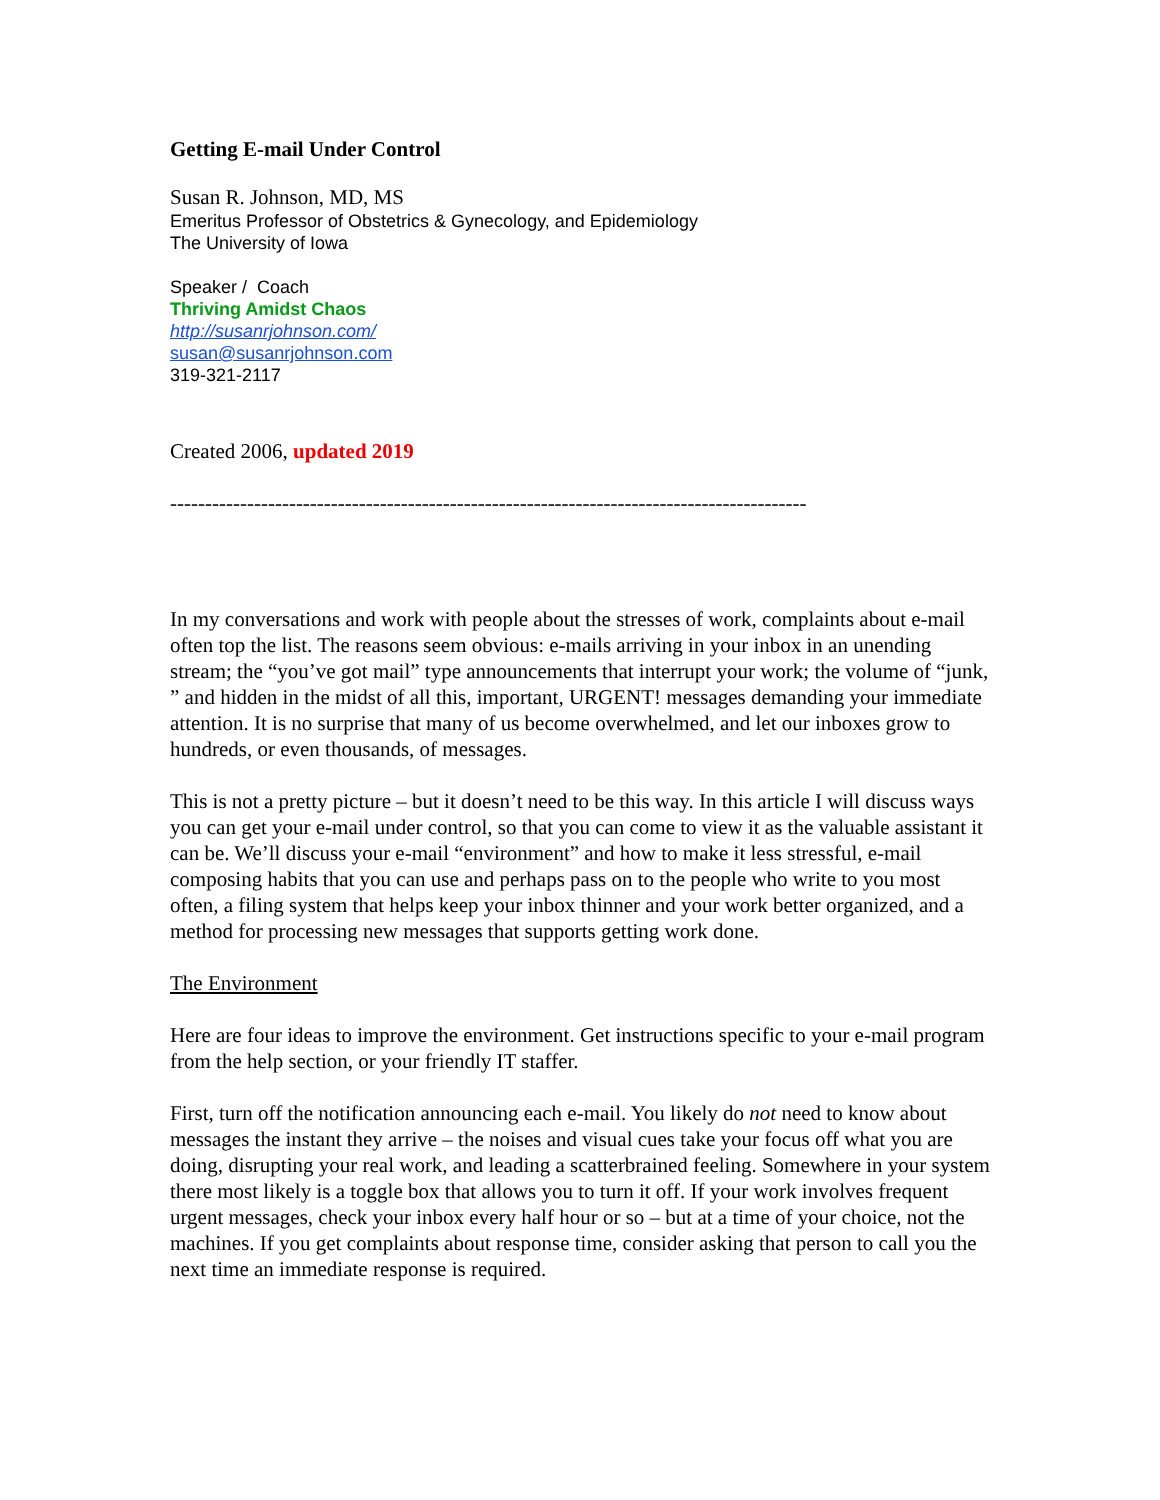Getting E-mail Under Control
Susan R. Johnson, MD, MS
Emeritus Professor of Obstetrics & Gynecology, and Epidemiology
The University of Iowa
Speaker / Coach
Thriving Amidst Chaos
http://susanrjohnson.com/
susan@susanrjohnson.com
319-321-2117
Created 2006, updated 2019
-------------------------------------------------------------------------------------------
In my conversations and work with people about the stresses of work, complaints about e-mail often top the list. The reasons seem obvious: e-mails arriving in your inbox in an unending stream; the “you’ve got mail” type announcements that interrupt your work; the volume of “junk, ” and hidden in the midst of all this, important, URGENT! messages demanding your immediate attention. It is no surprise that many of us become overwhelmed, and let our inboxes grow to hundreds, or even thousands, of messages.
This is not a pretty picture – but it doesn’t need to be this way. In this article I will discuss ways you can get your e-mail under control, so that you can come to view it as the valuable assistant it can be. We’ll discuss your e-mail “environment” and how to make it less stressful, e-mail composing habits that you can use and perhaps pass on to the people who write to you most often, a filing system that helps keep your inbox thinner and your work better organized, and a method for processing new messages that supports getting work done.
The Environment
Here are four ideas to improve the environment. Get instructions specific to your e-mail program from the help section, or your friendly IT staffer.
First, turn off the notification announcing each e-mail. You likely do not need to know about messages the instant they arrive – the noises and visual cues take your focus off what you are doing, disrupting your real work, and leading a scatterbrained feeling. Somewhere in your system there most likely is a toggle box that allows you to turn it off. If your work involves frequent urgent messages, check your inbox every half hour or so – but at a time of your choice, not the machines. If you get complaints about response time, consider asking that person to call you the next time an immediate response is required.